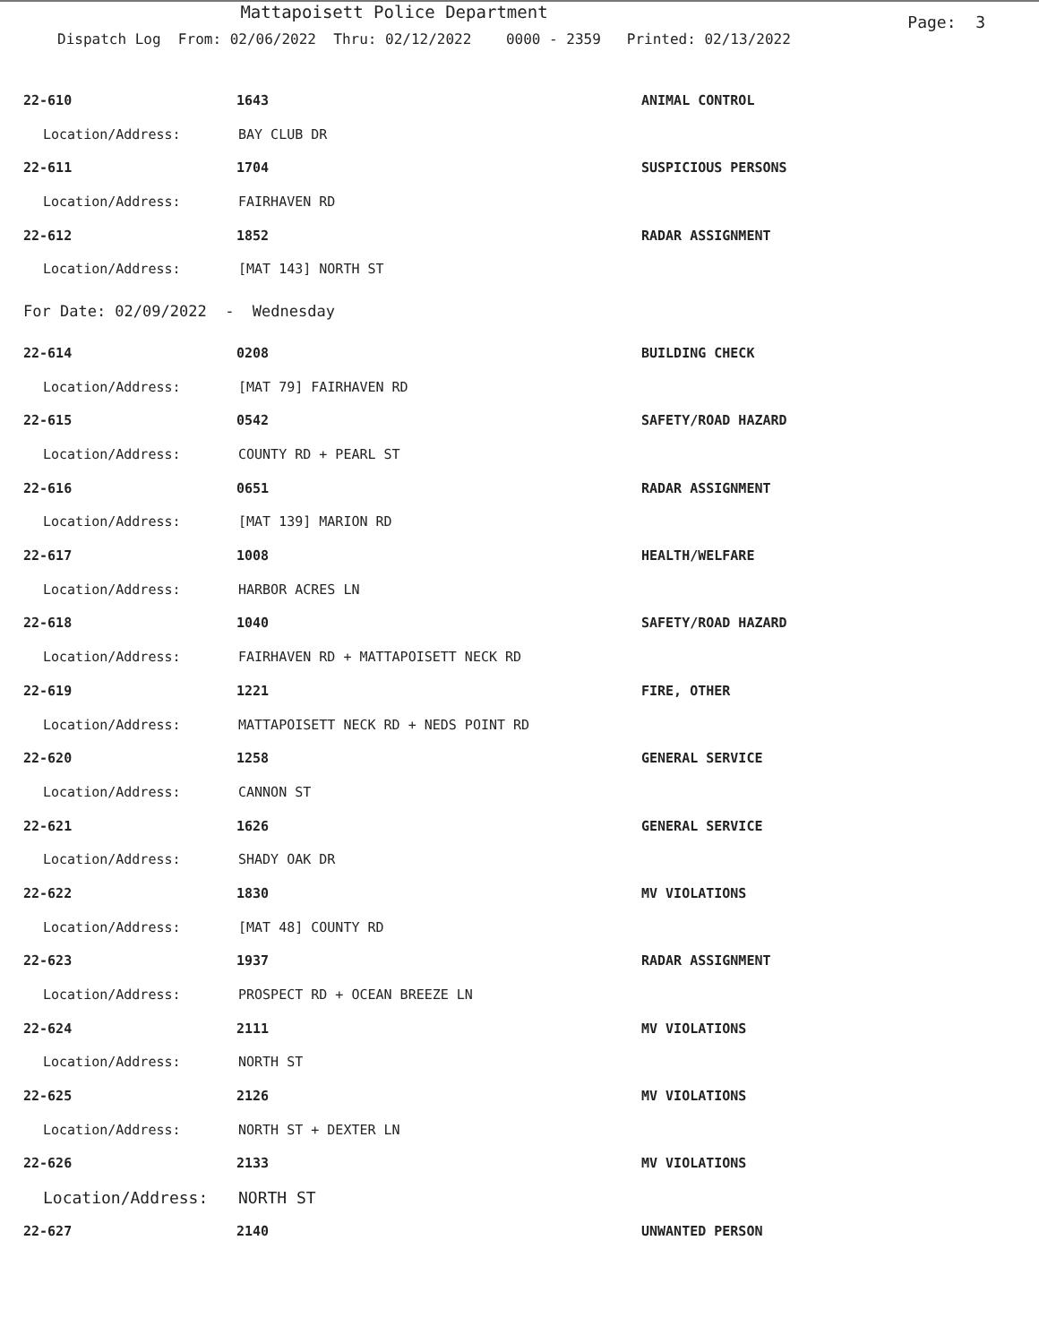Mattapoisett Police Department
Page: 3
Dispatch Log From: 02/06/2022 Thru: 02/12/2022 0000 - 2359 Printed: 02/13/2022
22-610 1643 ANIMAL CONTROL
Location/Address: BAY CLUB DR
22-611 1704 SUSPICIOUS PERSONS
Location/Address: FAIRHAVEN RD
22-612 1852 RADAR ASSIGNMENT
Location/Address: [MAT 143] NORTH ST
For Date: 02/09/2022 - Wednesday
22-614 0208 BUILDING CHECK
Location/Address: [MAT 79] FAIRHAVEN RD
22-615 0542 SAFETY/ROAD HAZARD
Location/Address: COUNTY RD + PEARL ST
22-616 0651 RADAR ASSIGNMENT
Location/Address: [MAT 139] MARION RD
22-617 1008 HEALTH/WELFARE
Location/Address: HARBOR ACRES LN
22-618 1040 SAFETY/ROAD HAZARD
Location/Address: FAIRHAVEN RD + MATTAPOISETT NECK RD
22-619 1221 FIRE, OTHER
Location/Address: MATTAPOISETT NECK RD + NEDS POINT RD
22-620 1258 GENERAL SERVICE
Location/Address: CANNON ST
22-621 1626 GENERAL SERVICE
Location/Address: SHADY OAK DR
22-622 1830 MV VIOLATIONS
Location/Address: [MAT 48] COUNTY RD
22-623 1937 RADAR ASSIGNMENT
Location/Address: PROSPECT RD + OCEAN BREEZE LN
22-624 2111 MV VIOLATIONS
Location/Address: NORTH ST
22-625 2126 MV VIOLATIONS
Location/Address: NORTH ST + DEXTER LN
22-626 2133 MV VIOLATIONS
Location/Address: NORTH ST
22-627 2140 UNWANTED PERSON